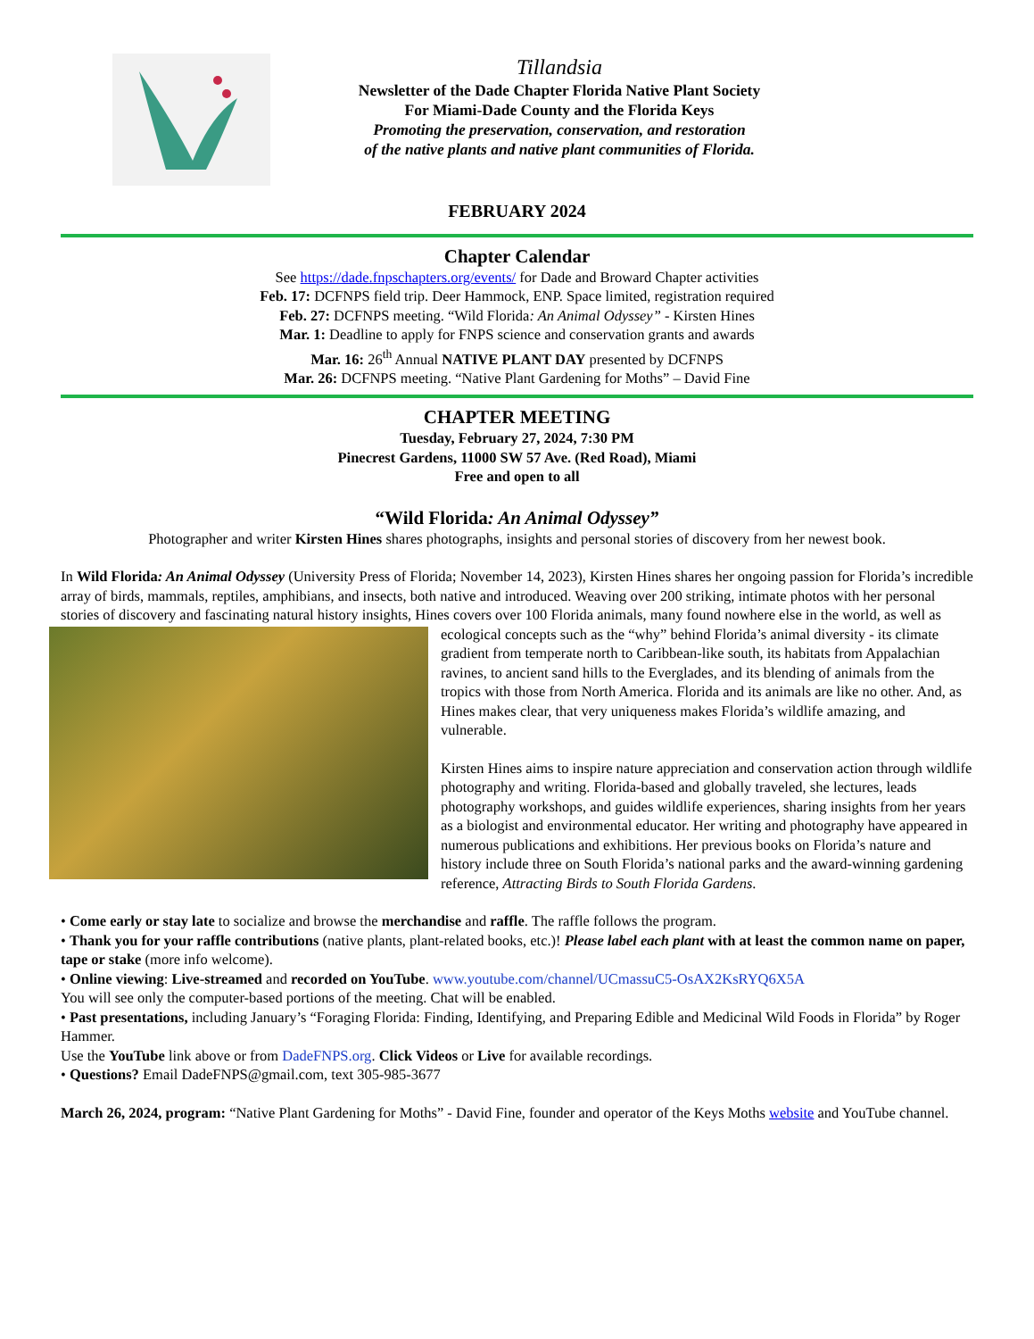Tillandsia
Newsletter of the Dade Chapter Florida Native Plant Society
For Miami-Dade County and the Florida Keys
Promoting the preservation, conservation, and restoration
of the native plants and native plant communities of Florida.
FEBRUARY 2024
Chapter Calendar
See https://dade.fnpschapters.org/events/ for Dade and Broward Chapter activities
Feb. 17: DCFNPS field trip. Deer Hammock, ENP. Space limited, registration required
Feb. 27: DCFNPS meeting. “Wild Florida: An Animal Odyssey” - Kirsten Hines
Mar. 1: Deadline to apply for FNPS science and conservation grants and awards
Mar. 16: 26<sup>th</sup> Annual NATIVE PLANT DAY presented by DCFNPS
Mar. 26: DCFNPS meeting. “Native Plant Gardening for Moths” – David Fine
CHAPTER MEETING
Tuesday, February 27, 2024, 7:30 PM
Pinecrest Gardens, 11000 SW 57 Ave. (Red Road), Miami
Free and open to all
“Wild Florida: An Animal Odyssey”
Photographer and writer Kirsten Hines shares photographs, insights and personal stories of discovery from her newest book.
In Wild Florida: An Animal Odyssey (University Press of Florida; November 14, 2023), Kirsten Hines shares her ongoing passion for Florida’s incredible array of birds, mammals, reptiles, amphibians, and insects, both native and introduced. Weaving over 200 striking, intimate photos with her personal stories of discovery and fascinating natural history insights, Hines covers over 100 Florida animals, many found nowhere else in the world, as well as ecological concepts such as the “why” behind Florida’s animal diversity - its climate gradient from temperate north to Caribbean-like south, its habitats from Appalachian ravines, to ancient sand hills to the Everglades, and its blending of animals from the tropics with those from North America. Florida and its animals are like no other. And, as Hines makes clear, that very uniqueness makes Florida’s wildlife amazing, and vulnerable.
Kirsten Hines aims to inspire nature appreciation and conservation action through wildlife photography and writing. Florida-based and globally traveled, she lectures, leads photography workshops, and guides wildlife experiences, sharing insights from her years as a biologist and environmental educator. Her writing and photography have appeared in numerous publications and exhibitions. Her previous books on Florida’s nature and history include three on South Florida’s national parks and the award-winning gardening reference, Attracting Birds to South Florida Gardens.
• Come early or stay late to socialize and browse the merchandise and raffle. The raffle follows the program.
• Thank you for your raffle contributions (native plants, plant-related books, etc.)! Please label each plant with at least the common name on paper, tape or stake (more info welcome).
• Online viewing: Live-streamed and recorded on YouTube. www.youtube.com/channel/UCmassuC5-OsAX2KsRYQ6X5A
You will see only the computer-based portions of the meeting. Chat will be enabled.
• Past presentations, including January’s “Foraging Florida: Finding, Identifying, and Preparing Edible and Medicinal Wild Foods in Florida” by Roger Hammer.
Use the YouTube link above or from DadeFNPS.org. Click Videos or Live for available recordings.
• Questions? Email DadeFNPS@gmail.com, text 305-985-3677
March 26, 2024, program: “Native Plant Gardening for Moths” - David Fine, founder and operator of the Keys Moths website and YouTube channel.